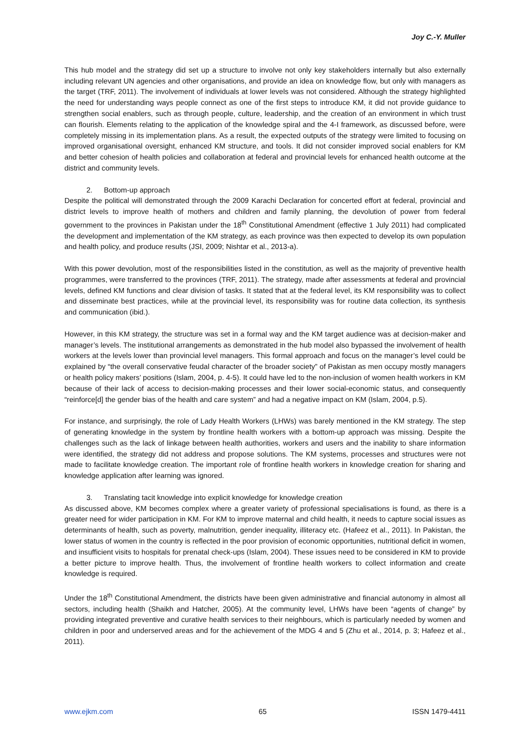Joy C.-Y. Muller
This hub model and the strategy did set up a structure to involve not only key stakeholders internally but also externally including relevant UN agencies and other organisations, and provide an idea on knowledge flow, but only with managers as the target (TRF, 2011). The involvement of individuals at lower levels was not considered. Although the strategy highlighted the need for understanding ways people connect as one of the first steps to introduce KM, it did not provide guidance to strengthen social enablers, such as through people, culture, leadership, and the creation of an environment in which trust can flourish. Elements relating to the application of the knowledge spiral and the 4-I framework, as discussed before, were completely missing in its implementation plans. As a result, the expected outputs of the strategy were limited to focusing on improved organisational oversight, enhanced KM structure, and tools. It did not consider improved social enablers for KM and better cohesion of health policies and collaboration at federal and provincial levels for enhanced health outcome at the district and community levels.
2. Bottom-up approach
Despite the political will demonstrated through the 2009 Karachi Declaration for concerted effort at federal, provincial and district levels to improve health of mothers and children and family planning, the devolution of power from federal government to the provinces in Pakistan under the 18<sup>th</sup> Constitutional Amendment (effective 1 July 2011) had complicated the development and implementation of the KM strategy, as each province was then expected to develop its own population and health policy, and produce results (JSI, 2009; Nishtar et al., 2013-a).
With this power devolution, most of the responsibilities listed in the constitution, as well as the majority of preventive health programmes, were transferred to the provinces (TRF, 2011). The strategy, made after assessments at federal and provincial levels, defined KM functions and clear division of tasks. It stated that at the federal level, its KM responsibility was to collect and disseminate best practices, while at the provincial level, its responsibility was for routine data collection, its synthesis and communication (ibid.).
However, in this KM strategy, the structure was set in a formal way and the KM target audience was at decision-maker and manager’s levels. The institutional arrangements as demonstrated in the hub model also bypassed the involvement of health workers at the levels lower than provincial level managers. This formal approach and focus on the manager’s level could be explained by “the overall conservative feudal character of the broader society” of Pakistan as men occupy mostly managers or health policy makers’ positions (Islam, 2004, p. 4-5). It could have led to the non-inclusion of women health workers in KM because of their lack of access to decision-making processes and their lower social-economic status, and consequently “reinforce[d] the gender bias of the health and care system” and had a negative impact on KM (Islam, 2004, p.5).
For instance, and surprisingly, the role of Lady Health Workers (LHWs) was barely mentioned in the KM strategy. The step of generating knowledge in the system by frontline health workers with a bottom-up approach was missing. Despite the challenges such as the lack of linkage between health authorities, workers and users and the inability to share information were identified, the strategy did not address and propose solutions. The KM systems, processes and structures were not made to facilitate knowledge creation. The important role of frontline health workers in knowledge creation for sharing and knowledge application after learning was ignored.
3. Translating tacit knowledge into explicit knowledge for knowledge creation
As discussed above, KM becomes complex where a greater variety of professional specialisations is found, as there is a greater need for wider participation in KM. For KM to improve maternal and child health, it needs to capture social issues as determinants of health, such as poverty, malnutrition, gender inequality, illiteracy etc. (Hafeez et al., 2011). In Pakistan, the lower status of women in the country is reflected in the poor provision of economic opportunities, nutritional deficit in women, and insufficient visits to hospitals for prenatal check-ups (Islam, 2004). These issues need to be considered in KM to provide a better picture to improve health. Thus, the involvement of frontline health workers to collect information and create knowledge is required.
Under the 18<sup>th</sup> Constitutional Amendment, the districts have been given administrative and financial autonomy in almost all sectors, including health (Shaikh and Hatcher, 2005). At the community level, LHWs have been “agents of change” by providing integrated preventive and curative health services to their neighbours, which is particularly needed by women and children in poor and underserved areas and for the achievement of the MDG 4 and 5 (Zhu et al., 2014, p. 3; Hafeez et al., 2011).
www.ejkm.com 65 ISSN 1479-4411